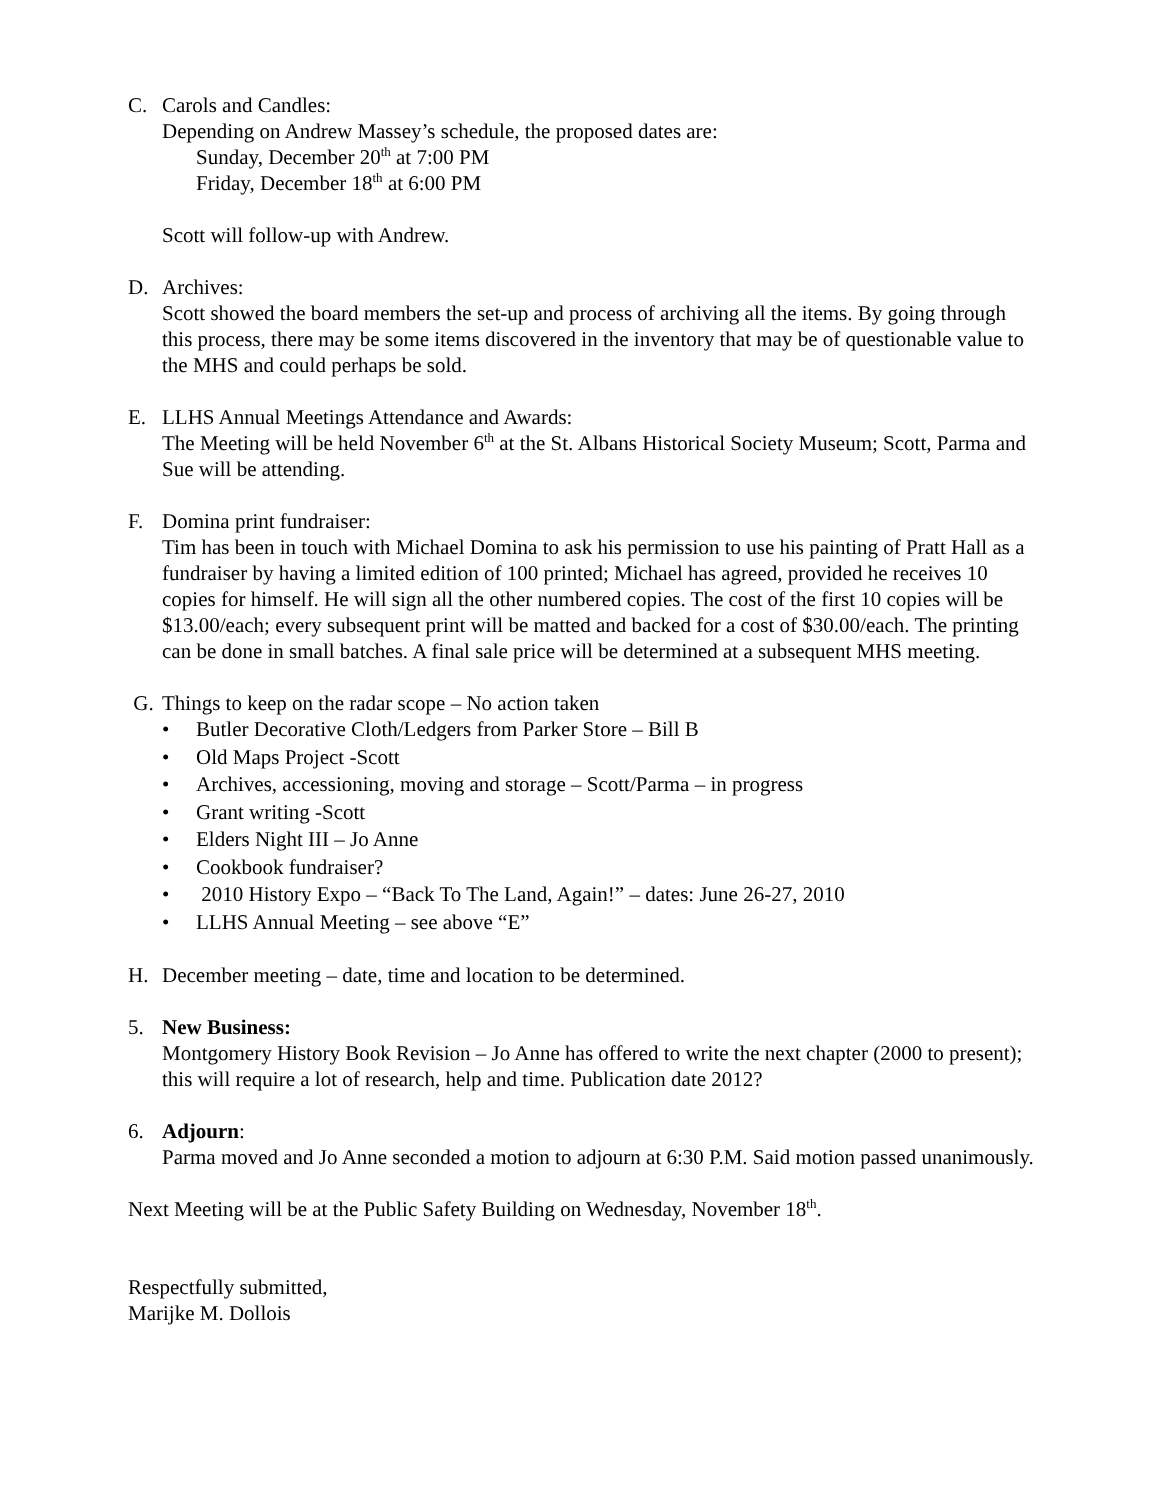C. Carols and Candles:
Depending on Andrew Massey’s schedule, the proposed dates are:
Sunday, December 20<sup>th</sup> at 7:00 PM
Friday, December 18<sup>th</sup> at 6:00 PM
Scott will follow-up with Andrew.
D. Archives:
Scott showed the board members the set-up and process of archiving all the items. By going through this process, there may be some items discovered in the inventory that may be of questionable value to the MHS and could perhaps be sold.
E. LLHS Annual Meetings Attendance and Awards:
The Meeting will be held November 6<sup>th</sup> at the St. Albans Historical Society Museum; Scott, Parma and Sue will be attending.
F. Domina print fundraiser:
Tim has been in touch with Michael Domina to ask his permission to use his painting of Pratt Hall as a fundraiser by having a limited edition of 100 printed; Michael has agreed, provided he receives 10 copies for himself. He will sign all the other numbered copies. The cost of the first 10 copies will be $13.00/each; every subsequent print will be matted and backed for a cost of $30.00/each. The printing can be done in small batches. A final sale price will be determined at a subsequent MHS meeting.
G. Things to keep on the radar scope – No action taken
• Butler Decorative Cloth/Ledgers from Parker Store – Bill B
• Old Maps Project -Scott
• Archives, accessioning, moving and storage – Scott/Parma – in progress
• Grant writing -Scott
• Elders Night III – Jo Anne
• Cookbook fundraiser?
• 2010 History Expo – “Back To The Land, Again!” – dates: June 26-27, 2010
• LLHS Annual Meeting – see above “E”
H. December meeting – date, time and location to be determined.
5. New Business:
Montgomery History Book Revision – Jo Anne has offered to write the next chapter (2000 to present); this will require a lot of research, help and time. Publication date 2012?
6. Adjourn:
Parma moved and Jo Anne seconded a motion to adjourn at 6:30 P.M. Said motion passed unanimously.
Next Meeting will be at the Public Safety Building on Wednesday, November 18<sup>th</sup>.
Respectfully submitted,
Marijke M. Dollois